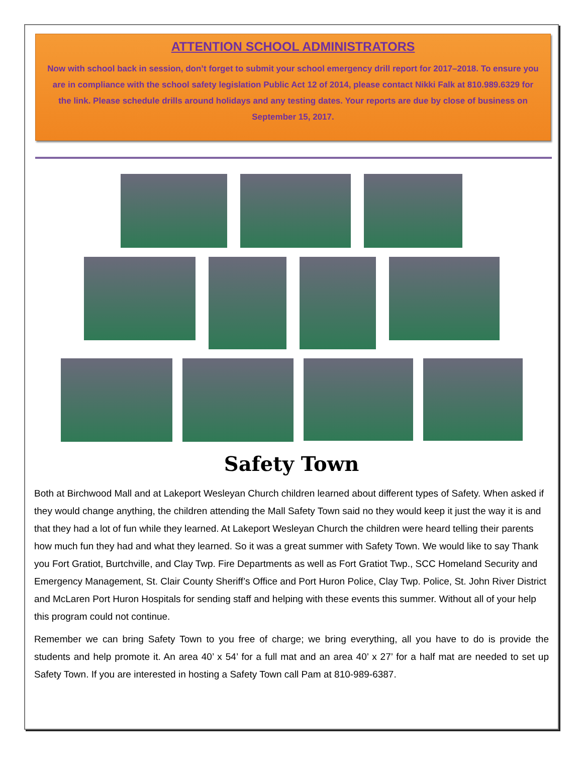ATTENTION SCHOOL ADMINISTRATORS
Now with school back in session, don’t forget to submit your school emergency drill report for 2017–2018. To ensure you are in compliance with the school safety legislation Public Act 12 of 2014, please contact Nikki Falk at 810.989.6329 for the link. Please schedule drills around holidays and any testing dates. Your reports are due by close of business on September 15, 2017.
Safety Town
Both at Birchwood Mall and at Lakeport Wesleyan Church children learned about different types of Safety. When asked if they would change anything, the children attending the Mall Safety Town said no they would keep it just the way it is and that they had a lot of fun while they learned. At Lakeport Wesleyan Church the children were heard telling their parents how much fun they had and what they learned. So it was a great summer with Safety Town. We would like to say Thank you Fort Gratiot, Burtchville, and Clay Twp. Fire Departments as well as Fort Gratiot Twp., SCC Homeland Security and Emergency Management, St. Clair County Sheriff’s Office and Port Huron Police, Clay Twp. Police, St. John River District and McLaren Port Huron Hospitals for sending staff and helping with these events this summer. Without all of your help this program could not continue.
Remember we can bring Safety Town to you free of charge; we bring everything, all you have to do is provide the students and help promote it. An area 40’ x 54’ for a full mat and an area 40’ x 27’ for a half mat are needed to set up Safety Town. If you are interested in hosting a Safety Town call Pam at 810-989-6387.